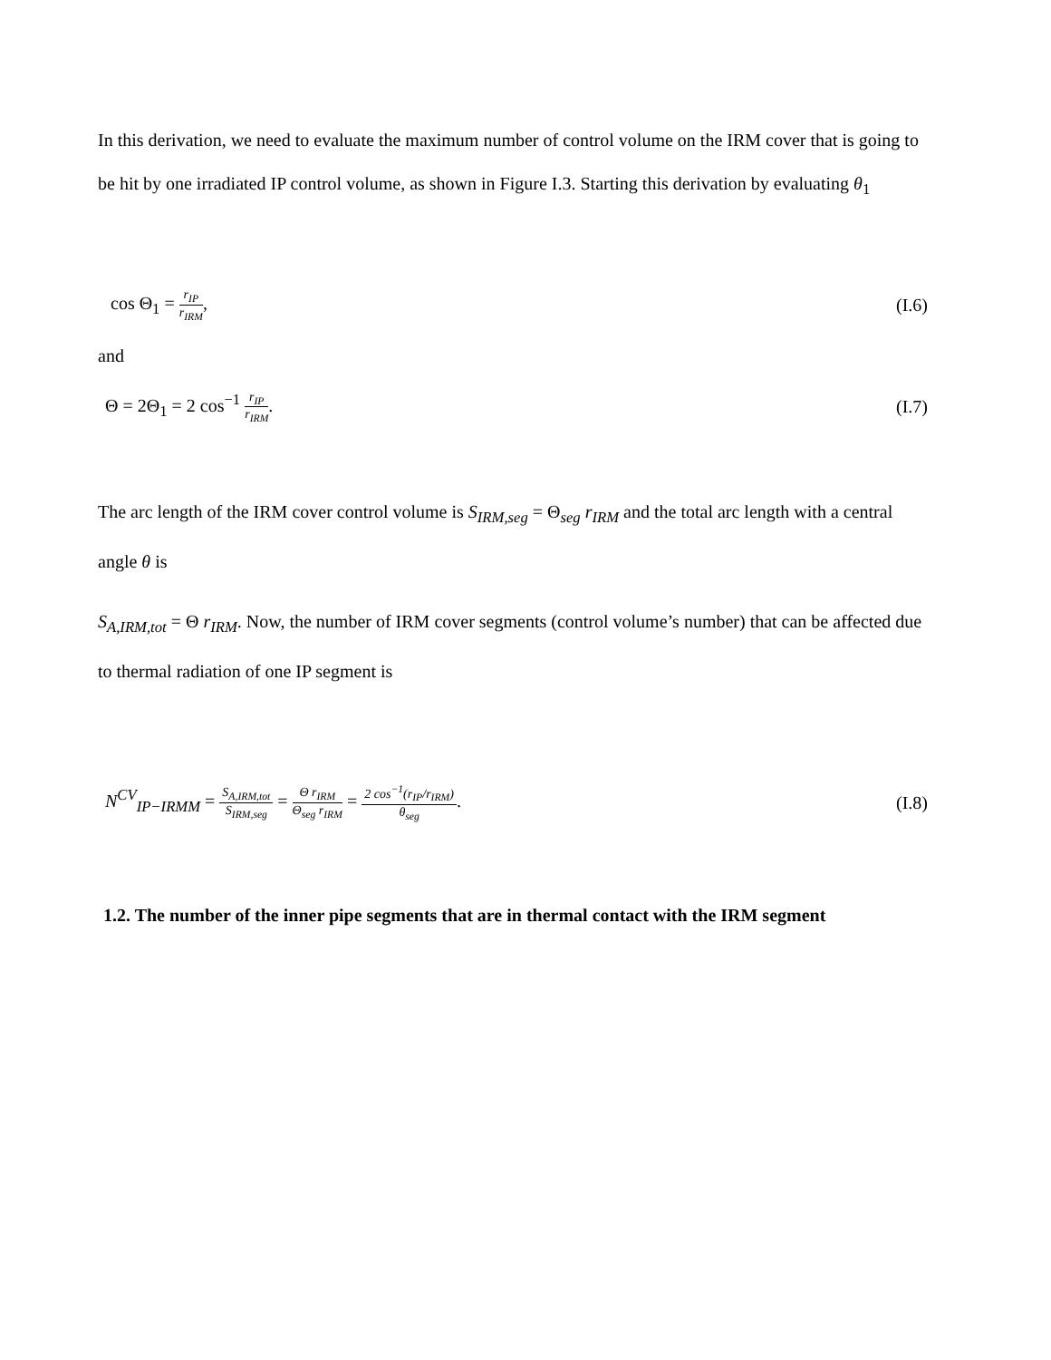In this derivation, we need to evaluate the maximum number of control volume on the IRM cover that is going to be hit by one irradiated IP control volume, as shown in Figure I.3. Starting this derivation by evaluating θ<sub>1</sub>
cos Θ<sub>1</sub> = r<sub>IP</sub> r<sub>IRM</sub>, (I.6)
and
Θ = 2Θ<sub>1</sub> = 2 cos<sup>−1</sup> r<sub>IP</sub> r<sub>IRM</sub>. (I.7)
The arc length of the IRM cover control volume is S<sub>IRM,seg</sub> = Θ<sub>seg</sub> r<sub>IRM</sub> and the total arc length with a central angle θ is
S<sub>A,IRM,tot</sub> = Θ r<sub>IRM</sub>. Now, the number of IRM cover segments (control volume’s number) that can be affected due to thermal radiation of one IP segment is
N<sup>CV</sup><sub>IP−IRMM</sub> = S<sub>A,IRM,tot</sub> S<sub>IRM,seg</sub> = Θ r<sub>IRM</sub> Θ<sub>seg</sub> r<sub>IRM</sub> = 2 cos<sup>−1</sup>(r<sub>IP</sub>/r<sub>IRM</sub>) θ<sub>seg</sub>. (I.8)
1.2. The number of the inner pipe segments that are in thermal contact with the IRM segment